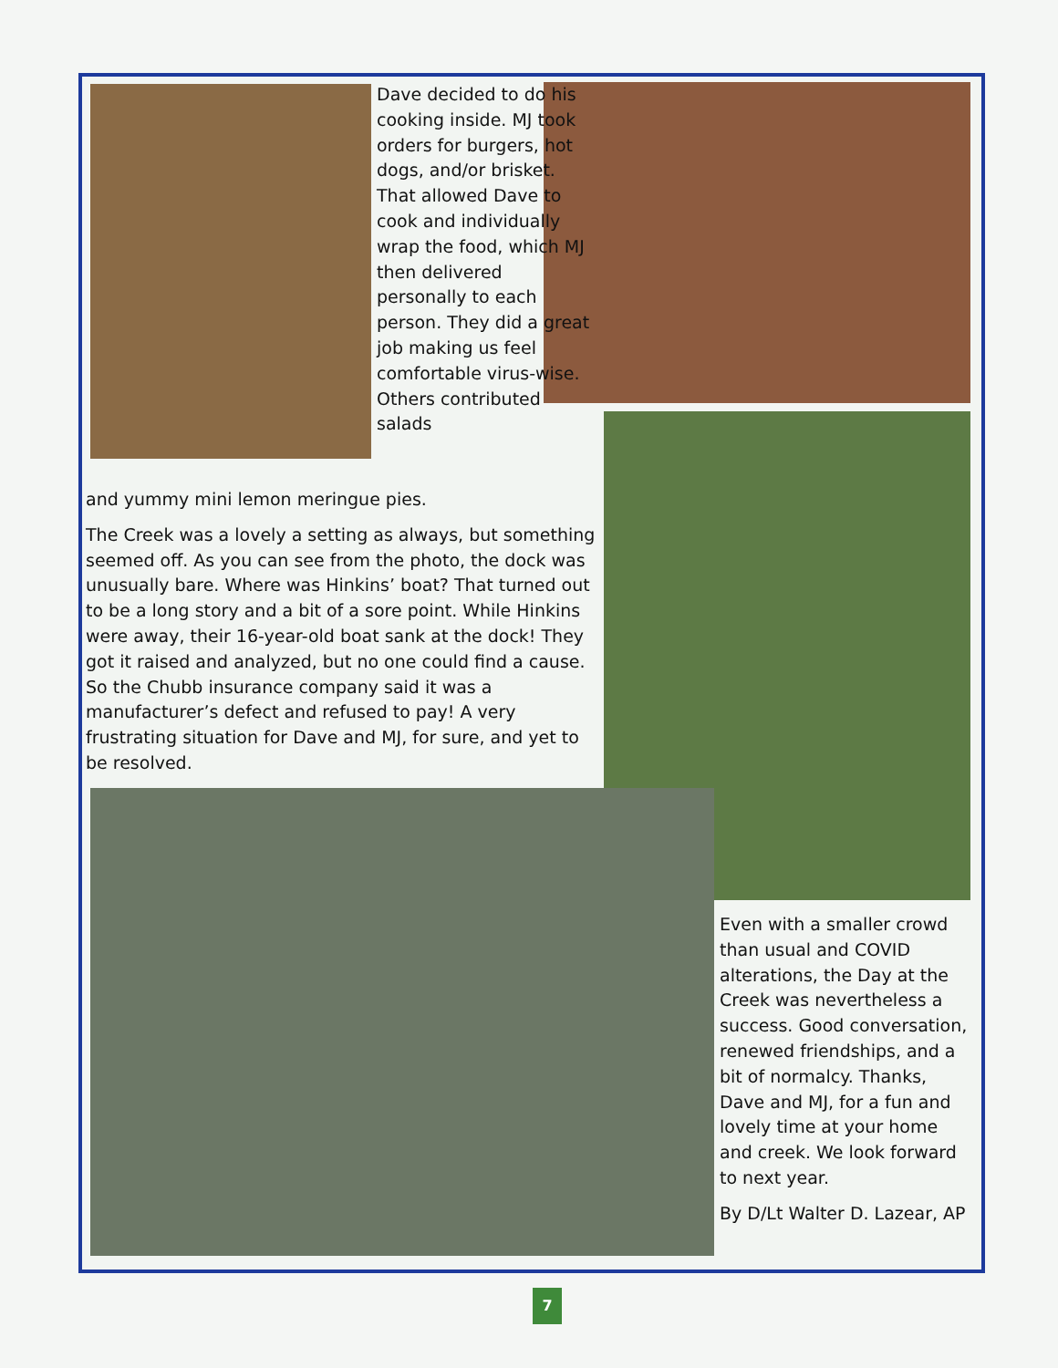Dave decided to do his cooking inside. MJ took orders for burgers, hot dogs, and/or brisket. That allowed Dave to cook and individually wrap the food, which MJ then delivered personally to each person. They did a great job making us feel comfortable virus-wise. Others contributed salads
and yummy mini lemon meringue pies.
The Creek was a lovely a setting as always, but something seemed off. As you can see from the photo, the dock was unusually bare. Where was Hinkins’ boat? That turned out to be a long story and a bit of a sore point. While Hinkins were away, their 16-year-old boat sank at the dock! They got it raised and analyzed, but no one could find a cause. So the Chubb insurance company said it was a manufacturer’s defect and refused to pay! A very frustrating situation for Dave and MJ, for sure, and yet to be resolved.
Even with a smaller crowd than usual and COVID alterations, the Day at the Creek was nevertheless a success. Good conversation, renewed friendships, and a bit of normalcy. Thanks, Dave and MJ, for a fun and lovely time at your home and creek. We look forward to next year.
By D/Lt Walter D. Lazear, AP
7